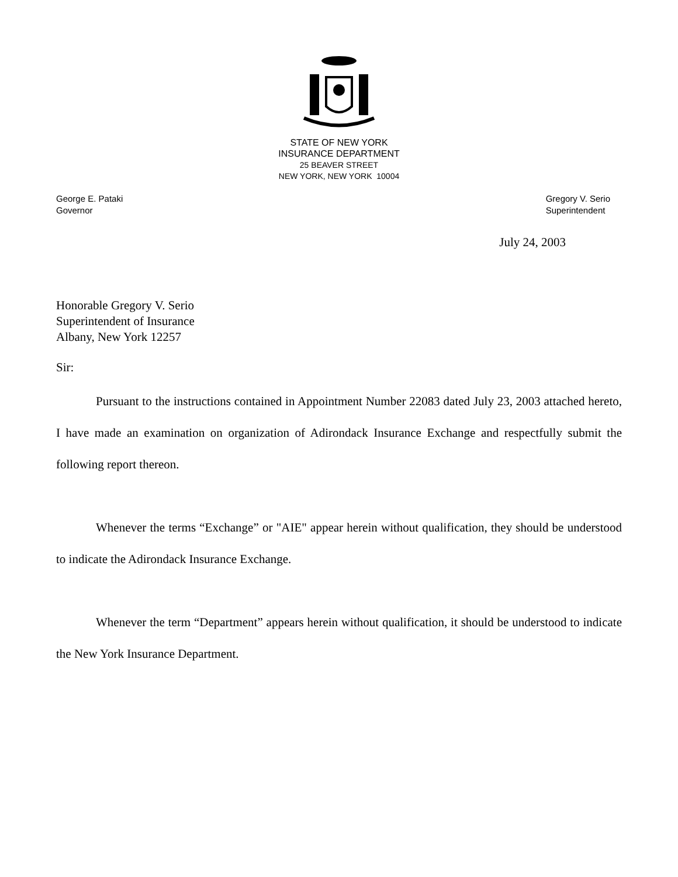STATE OF NEW YORK
INSURANCE DEPARTMENT
25 BEAVER STREET
NEW YORK, NEW YORK 10004
George E. Pataki
Governor
Gregory V. Serio
Superintendent
July 24, 2003
Honorable Gregory V. Serio
Superintendent of Insurance
Albany, New York 12257
Sir:
Pursuant to the instructions contained in Appointment Number 22083 dated July 23, 2003 attached hereto, I have made an examination on organization of Adirondack Insurance Exchange and respectfully submit the following report thereon.
Whenever the terms “Exchange” or "AIE" appear herein without qualification, they should be understood to indicate the Adirondack Insurance Exchange.
Whenever the term “Department” appears herein without qualification, it should be understood to indicate the New York Insurance Department.